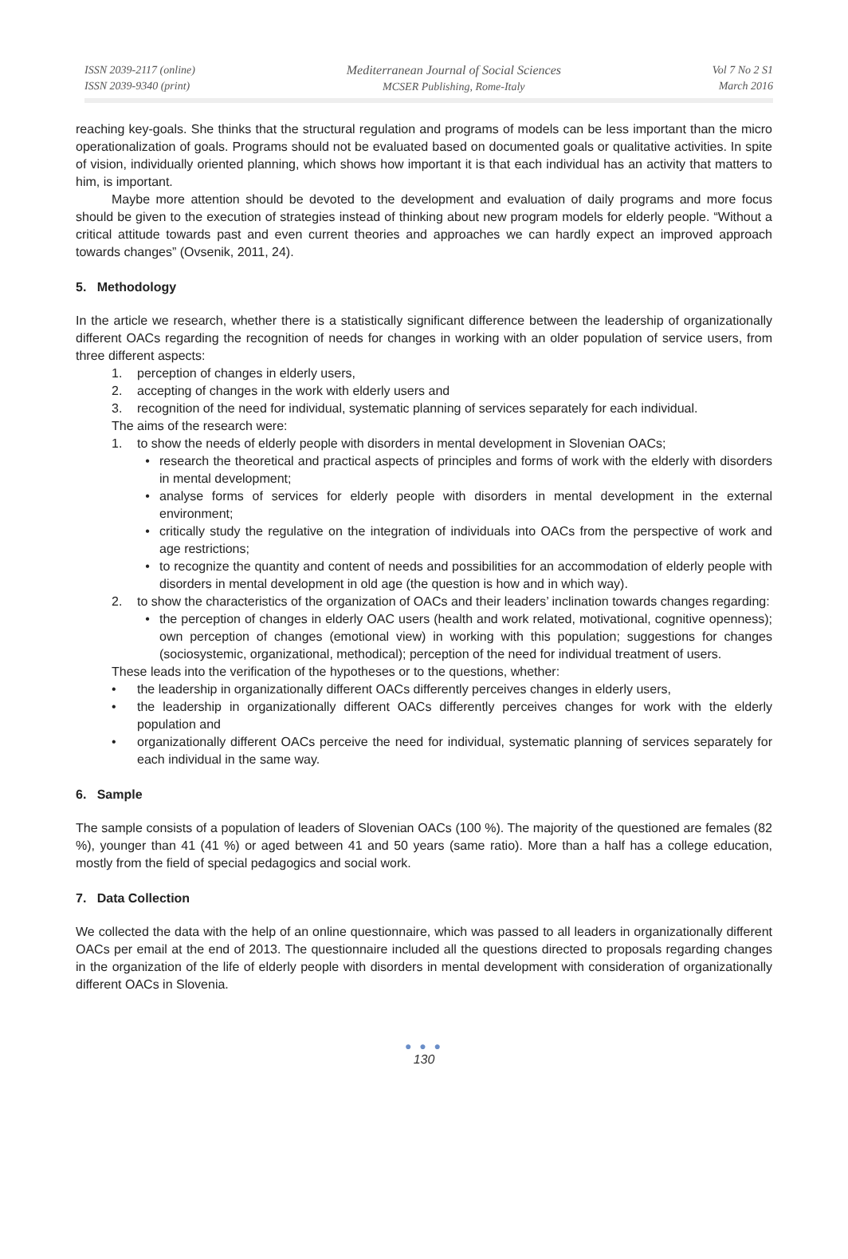ISSN 2039-2117 (online)
ISSN 2039-9340 (print)
Mediterranean Journal of Social Sciences
MCSER Publishing, Rome-Italy
Vol 7 No 2 S1
March 2016
reaching key-goals. She thinks that the structural regulation and programs of models can be less important than the micro operationalization of goals. Programs should not be evaluated based on documented goals or qualitative activities. In spite of vision, individually oriented planning, which shows how important it is that each individual has an activity that matters to him, is important.
Maybe more attention should be devoted to the development and evaluation of daily programs and more focus should be given to the execution of strategies instead of thinking about new program models for elderly people. “Without a critical attitude towards past and even current theories and approaches we can hardly expect an improved approach towards changes” (Ovsenik, 2011, 24).
5. Methodology
In the article we research, whether there is a statistically significant difference between the leadership of organizationally different OACs regarding the recognition of needs for changes in working with an older population of service users, from three different aspects:
1. perception of changes in elderly users,
2. accepting of changes in the work with elderly users and
3. recognition of the need for individual, systematic planning of services separately for each individual.
The aims of the research were:
1. to show the needs of elderly people with disorders in mental development in Slovenian OACs;
• research the theoretical and practical aspects of principles and forms of work with the elderly with disorders in mental development;
• analyse forms of services for elderly people with disorders in mental development in the external environment;
• critically study the regulative on the integration of individuals into OACs from the perspective of work and age restrictions;
• to recognize the quantity and content of needs and possibilities for an accommodation of elderly people with disorders in mental development in old age (the question is how and in which way).
2. to show the characteristics of the organization of OACs and their leaders’ inclination towards changes regarding:
• the perception of changes in elderly OAC users (health and work related, motivational, cognitive openness); own perception of changes (emotional view) in working with this population; suggestions for changes (sociosystemic, organizational, methodical); perception of the need for individual treatment of users.
These leads into the verification of the hypotheses or to the questions, whether:
• the leadership in organizationally different OACs differently perceives changes in elderly users,
• the leadership in organizationally different OACs differently perceives changes for work with the elderly population and
• organizationally different OACs perceive the need for individual, systematic planning of services separately for each individual in the same way.
6. Sample
The sample consists of a population of leaders of Slovenian OACs (100 %). The majority of the questioned are females (82 %), younger than 41 (41 %) or aged between 41 and 50 years (same ratio). More than a half has a college education, mostly from the field of special pedagogics and social work.
7. Data Collection
We collected the data with the help of an online questionnaire, which was passed to all leaders in organizationally different OACs per email at the end of 2013. The questionnaire included all the questions directed to proposals regarding changes in the organization of the life of elderly people with disorders in mental development with consideration of organizationally different OACs in Slovenia.
● ● ●
130